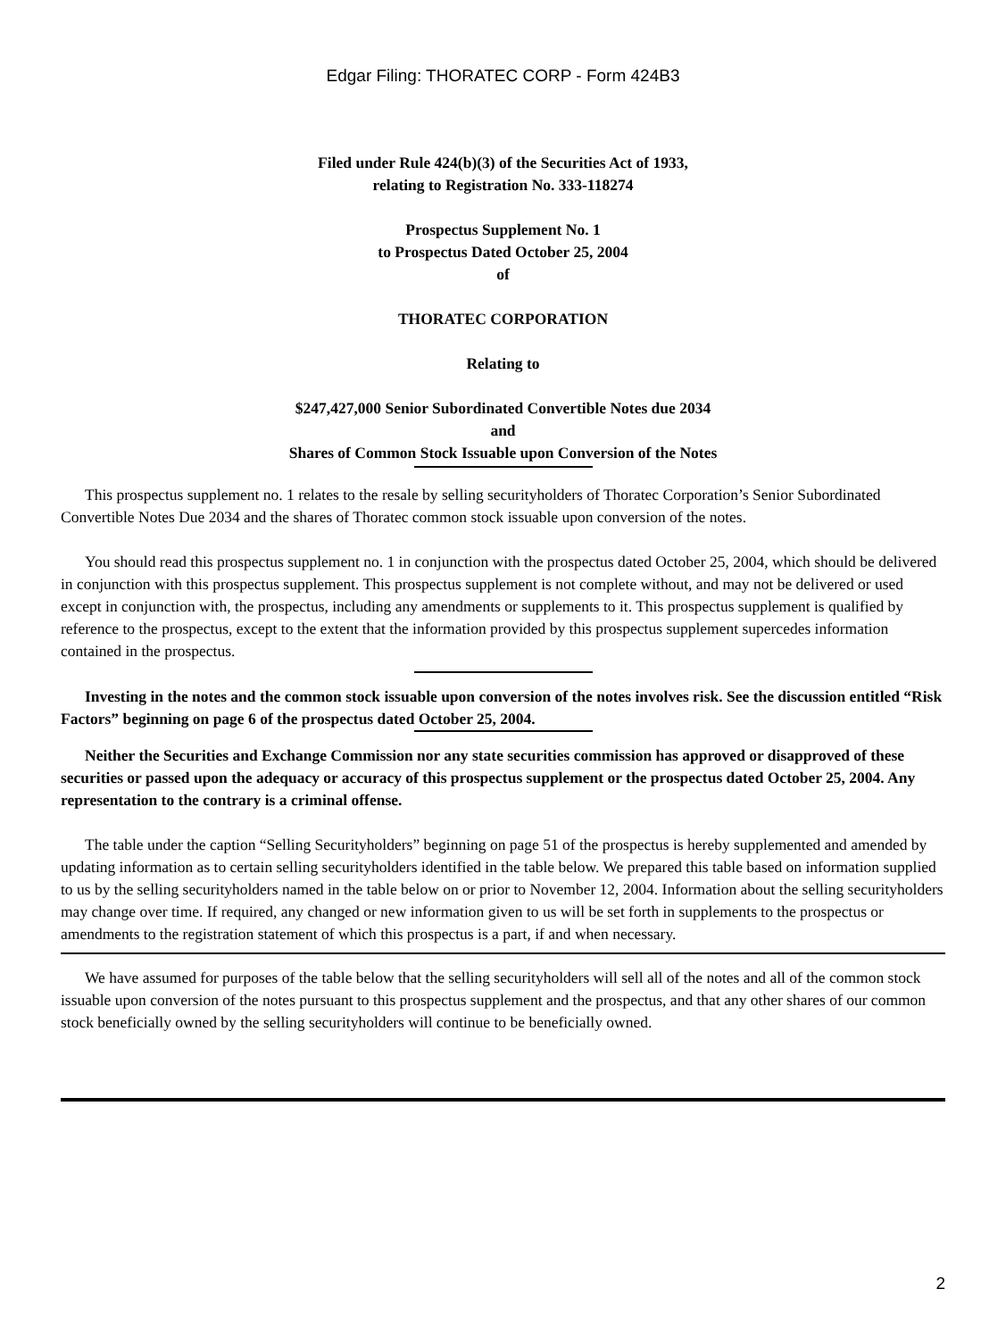Edgar Filing: THORATEC CORP - Form 424B3
Filed under Rule 424(b)(3) of the Securities Act of 1933,
relating to Registration No. 333-118274
Prospectus Supplement No. 1
to Prospectus Dated October 25, 2004
of
THORATEC CORPORATION
Relating to
$247,427,000 Senior Subordinated Convertible Notes due 2034
and
Shares of Common Stock Issuable upon Conversion of the Notes
This prospectus supplement no. 1 relates to the resale by selling securityholders of Thoratec Corporation’s Senior Subordinated Convertible Notes Due 2034 and the shares of Thoratec common stock issuable upon conversion of the notes.
You should read this prospectus supplement no. 1 in conjunction with the prospectus dated October 25, 2004, which should be delivered in conjunction with this prospectus supplement. This prospectus supplement is not complete without, and may not be delivered or used except in conjunction with, the prospectus, including any amendments or supplements to it. This prospectus supplement is qualified by reference to the prospectus, except to the extent that the information provided by this prospectus supplement supercedes information contained in the prospectus.
Investing in the notes and the common stock issuable upon conversion of the notes involves risk. See the discussion entitled “Risk Factors” beginning on page 6 of the prospectus dated October 25, 2004.
Neither the Securities and Exchange Commission nor any state securities commission has approved or disapproved of these securities or passed upon the adequacy or accuracy of this prospectus supplement or the prospectus dated October 25, 2004. Any representation to the contrary is a criminal offense.
The table under the caption “Selling Securityholders” beginning on page 51 of the prospectus is hereby supplemented and amended by updating information as to certain selling securityholders identified in the table below. We prepared this table based on information supplied to us by the selling securityholders named in the table below on or prior to November 12, 2004. Information about the selling securityholders may change over time. If required, any changed or new information given to us will be set forth in supplements to the prospectus or amendments to the registration statement of which this prospectus is a part, if and when necessary.
We have assumed for purposes of the table below that the selling securityholders will sell all of the notes and all of the common stock issuable upon conversion of the notes pursuant to this prospectus supplement and the prospectus, and that any other shares of our common stock beneficially owned by the selling securityholders will continue to be beneficially owned.
2